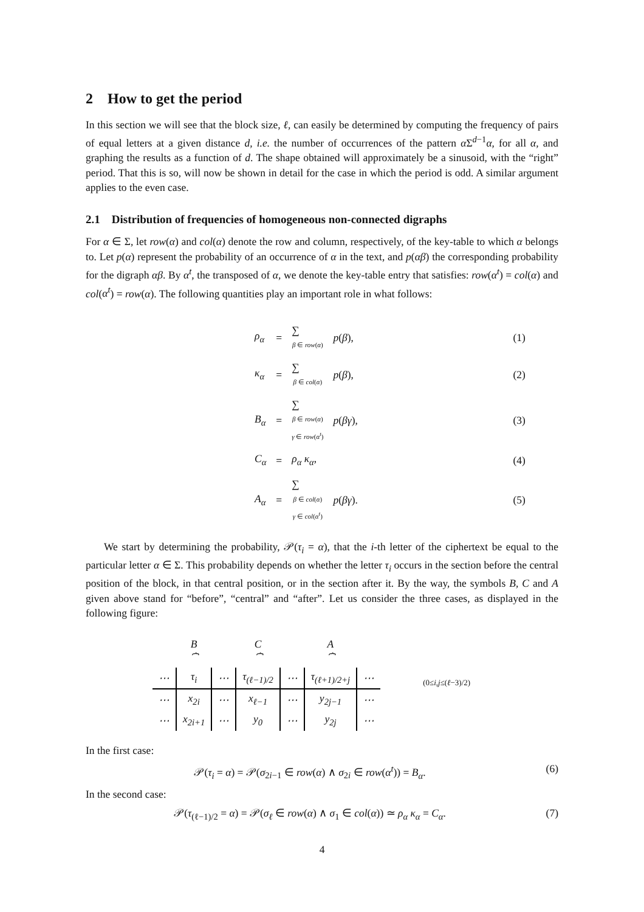2 How to get the period
In this section we will see that the block size, ℓ, can easily be determined by computing the frequency of pairs of equal letters at a given distance d, i.e. the number of occurrences of the pattern α Σ<sup>d−1</sup>α, for all α, and graphing the results as a function of d. The shape obtained will approximately be a sinusoid, with the “right” period. That this is so, will now be shown in detail for the case in which the period is odd. A similar argument applies to the even case.
2.1 Distribution of frequencies of homogeneous non-connected digraphs
For α ∈ Σ, let row(α) and col(α) denote the row and column, respectively, of the key-table to which α belongs to. Let p(α) represent the probability of an occurrence of α in the text, and p(αβ) the corresponding probability for the digraph αβ. By α<sup>t</sup>, the transposed of α, we denote the key-table entry that satisfies: row(α<sup>t</sup>) = col(α) and col(α<sup>t</sup>) = row(α). The following quantities play an important role in what follows:
| ρ<sub>α</sub> | = | ∑ β ∈ row ( α ) | p ( β ), | (1) |
| κ<sub>α</sub> | = | ∑ β ∈ col ( α ) | p ( β ), | (2) |
| B<sub>α</sub> | = | ∑ β ∈ row ( α ) γ ∈ row ( α<sup>t</sup> ) | p ( βγ ), | (3) |
| C<sub>α</sub> | = | ρ<sub>α</sub> κ<sub>α</sub> , | | (4) |
| A<sub>α</sub> | = | ∑ β ∈ col ( α ) γ ∈ col ( α<sup>t</sup> ) | p ( βγ ). | (5) |
We start by determining the probability, 𝒫(τ<sub>i</sub> = α), that the i-th letter of the ciphertext be equal to the particular letter α ∈ Σ. This probability depends on whether the letter τ<sub>i</sub> occurs in the section before the central position of the block, in that central position, or in the section after it. By the way, the symbols B, C and A given above stand for “before”, “central” and “after”. Let us consider the three cases, as displayed in the following figure:
| | B ⏞ | | C ⏞ | | A ⏞ | |
| ⋯ | τ<sub>i</sub> | ⋯ | τ<sub>(ℓ−1)/2</sub> | ⋯ | τ<sub>(ℓ+1)/2+j</sub> | ⋯ |
| ⋯ | x<sub>2i</sub> | ⋯ | x<sub>ℓ−1</sub> | ⋯ | y<sub>2j−1</sub> | ⋯ |
| ⋯ | x<sub>2i+1</sub> | ⋯ | y<sub>0</sub> | ⋯ | y<sub>2j</sub> | ⋯ |
(0≤i,j≤(ℓ−3)/2)
In the first case:
𝒫(τ<sub>i</sub> = α) = 𝒫(σ<sub>2i−1</sub> ∈ row(α) ∧ σ<sub>2i</sub> ∈ row(α<sup>t</sup>)) = B<sub>α</sub>. (6)
In the second case:
𝒫(τ<sub>(ℓ−1)/2</sub> = α) = 𝒫(σ<sub>ℓ</sub> ∈ row(α) ∧ σ<sub>1</sub> ∈ col(α)) ≃ ρ<sub>α</sub> κ<sub>α</sub> = C<sub>α</sub>. (7)
4